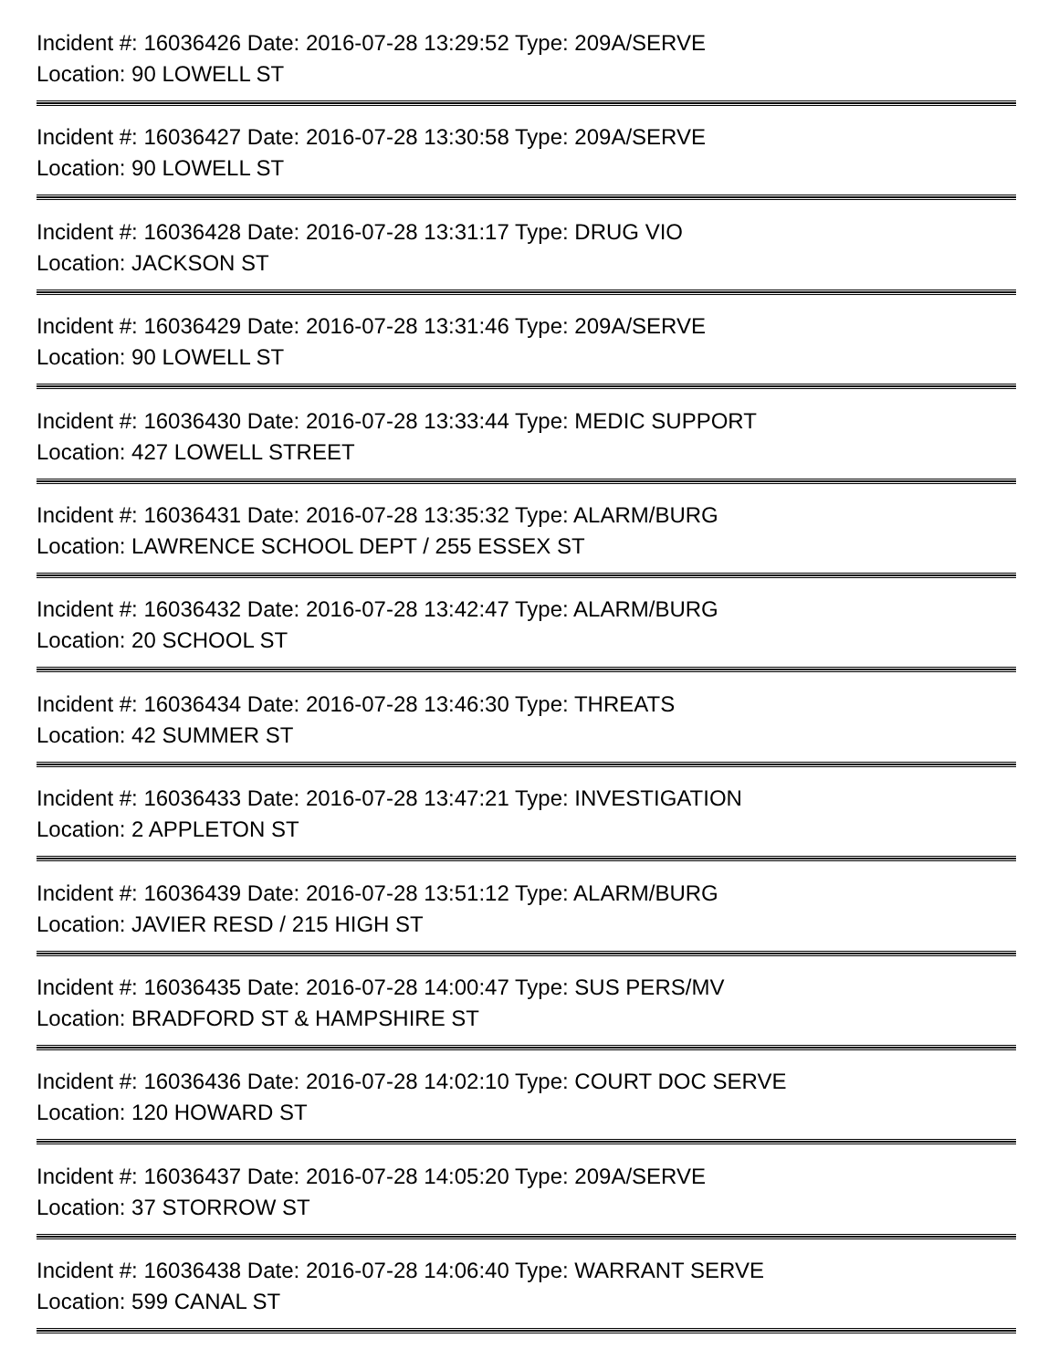Incident #: 16036426 Date: 2016-07-28 13:29:52 Type: 209A/SERVE
Location: 90 LOWELL ST
Incident #: 16036427 Date: 2016-07-28 13:30:58 Type: 209A/SERVE
Location: 90 LOWELL ST
Incident #: 16036428 Date: 2016-07-28 13:31:17 Type: DRUG VIO
Location: JACKSON ST
Incident #: 16036429 Date: 2016-07-28 13:31:46 Type: 209A/SERVE
Location: 90 LOWELL ST
Incident #: 16036430 Date: 2016-07-28 13:33:44 Type: MEDIC SUPPORT
Location: 427 LOWELL STREET
Incident #: 16036431 Date: 2016-07-28 13:35:32 Type: ALARM/BURG
Location: LAWRENCE SCHOOL DEPT / 255 ESSEX ST
Incident #: 16036432 Date: 2016-07-28 13:42:47 Type: ALARM/BURG
Location: 20 SCHOOL ST
Incident #: 16036434 Date: 2016-07-28 13:46:30 Type: THREATS
Location: 42 SUMMER ST
Incident #: 16036433 Date: 2016-07-28 13:47:21 Type: INVESTIGATION
Location: 2 APPLETON ST
Incident #: 16036439 Date: 2016-07-28 13:51:12 Type: ALARM/BURG
Location: JAVIER RESD / 215 HIGH ST
Incident #: 16036435 Date: 2016-07-28 14:00:47 Type: SUS PERS/MV
Location: BRADFORD ST & HAMPSHIRE ST
Incident #: 16036436 Date: 2016-07-28 14:02:10 Type: COURT DOC SERVE
Location: 120 HOWARD ST
Incident #: 16036437 Date: 2016-07-28 14:05:20 Type: 209A/SERVE
Location: 37 STORROW ST
Incident #: 16036438 Date: 2016-07-28 14:06:40 Type: WARRANT SERVE
Location: 599 CANAL ST